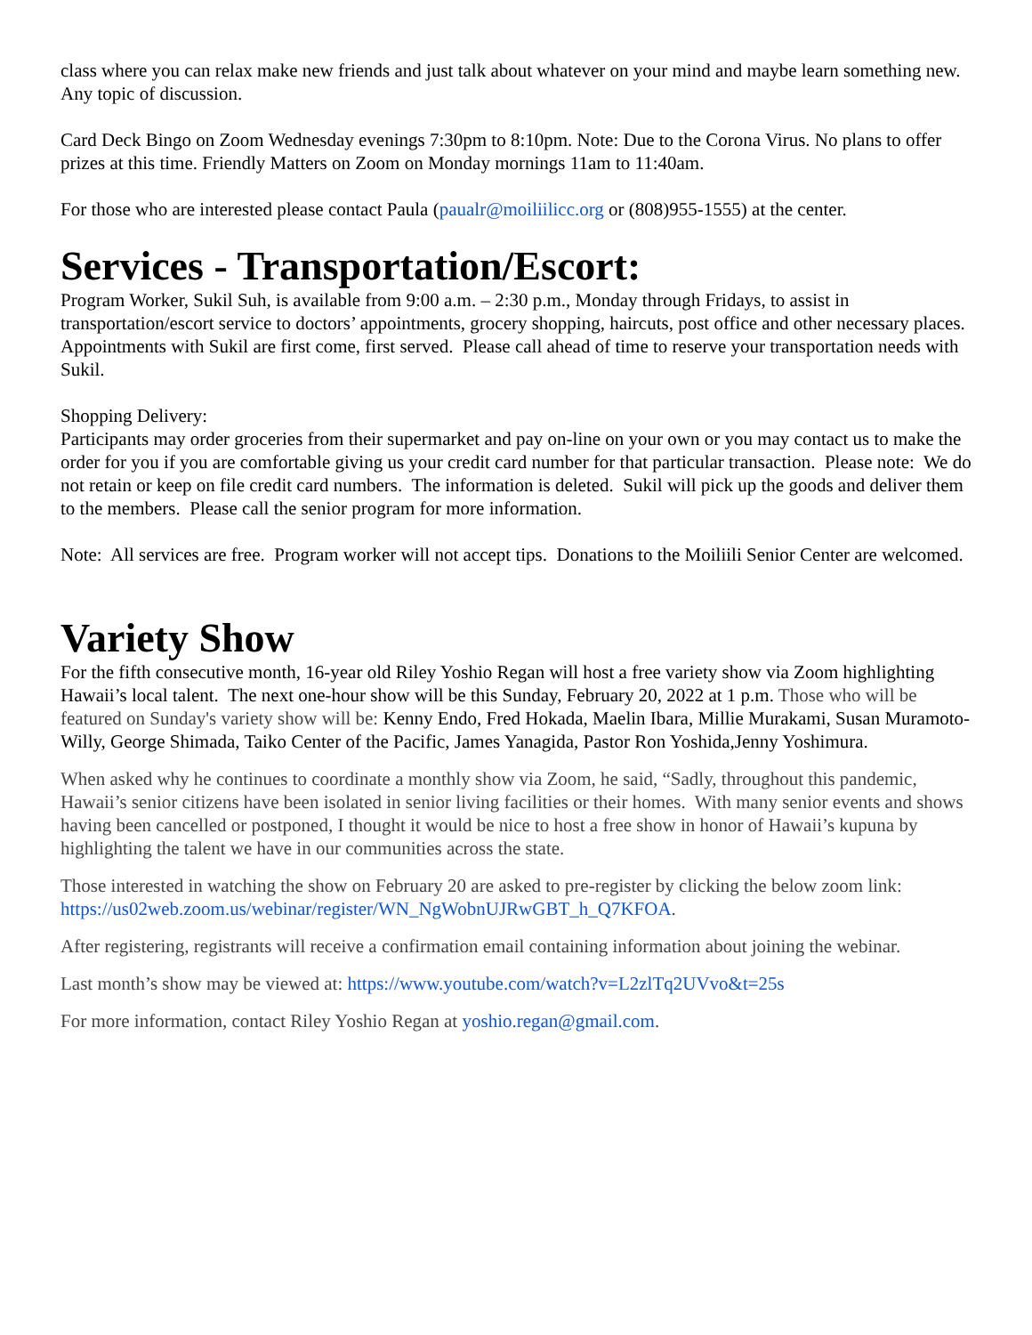class where you can relax make new friends and just talk about whatever on your mind and maybe learn something new. Any topic of discussion.
Card Deck Bingo on Zoom Wednesday evenings 7:30pm to 8:10pm. Note: Due to the Corona Virus. No plans to offer prizes at this time. Friendly Matters on Zoom on Monday mornings 11am to 11:40am.
For those who are interested please contact Paula (paualr@moiliilicc.org or (808)955-1555) at the center.
Services - Transportation/Escort:
Program Worker, Sukil Suh, is available from 9:00 a.m. – 2:30 p.m., Monday through Fridays, to assist in transportation/escort service to doctors’ appointments, grocery shopping, haircuts, post office and other necessary places. Appointments with Sukil are first come, first served. Please call ahead of time to reserve your transportation needs with Sukil.
Shopping Delivery:
Participants may order groceries from their supermarket and pay on-line on your own or you may contact us to make the order for you if you are comfortable giving us your credit card number for that particular transaction. Please note: We do not retain or keep on file credit card numbers. The information is deleted. Sukil will pick up the goods and deliver them to the members. Please call the senior program for more information.
Note: All services are free. Program worker will not accept tips. Donations to the Moiliili Senior Center are welcomed.
Variety Show
For the fifth consecutive month, 16-year old Riley Yoshio Regan will host a free variety show via Zoom highlighting Hawaii’s local talent. The next one-hour show will be this Sunday, February 20, 2022 at 1 p.m. Those who will be featured on Sunday's variety show will be: Kenny Endo, Fred Hokada, Maelin Ibara, Millie Murakami, Susan Muramoto-Willy, George Shimada, Taiko Center of the Pacific, James Yanagida, Pastor Ron Yoshida,Jenny Yoshimura.
When asked why he continues to coordinate a monthly show via Zoom, he said, “Sadly, throughout this pandemic, Hawaii’s senior citizens have been isolated in senior living facilities or their homes. With many senior events and shows having been cancelled or postponed, I thought it would be nice to host a free show in honor of Hawaii’s kupuna by highlighting the talent we have in our communities across the state.
Those interested in watching the show on February 20 are asked to pre-register by clicking the below zoom link: https://us02web.zoom.us/webinar/register/WN_NgWobnUJRwGBT_h_Q7KFOA.
After registering, registrants will receive a confirmation email containing information about joining the webinar.
Last month’s show may be viewed at: https://www.youtube.com/watch?v=L2zlTq2UVvo&t=25s
For more information, contact Riley Yoshio Regan at yoshio.regan@gmail.com.